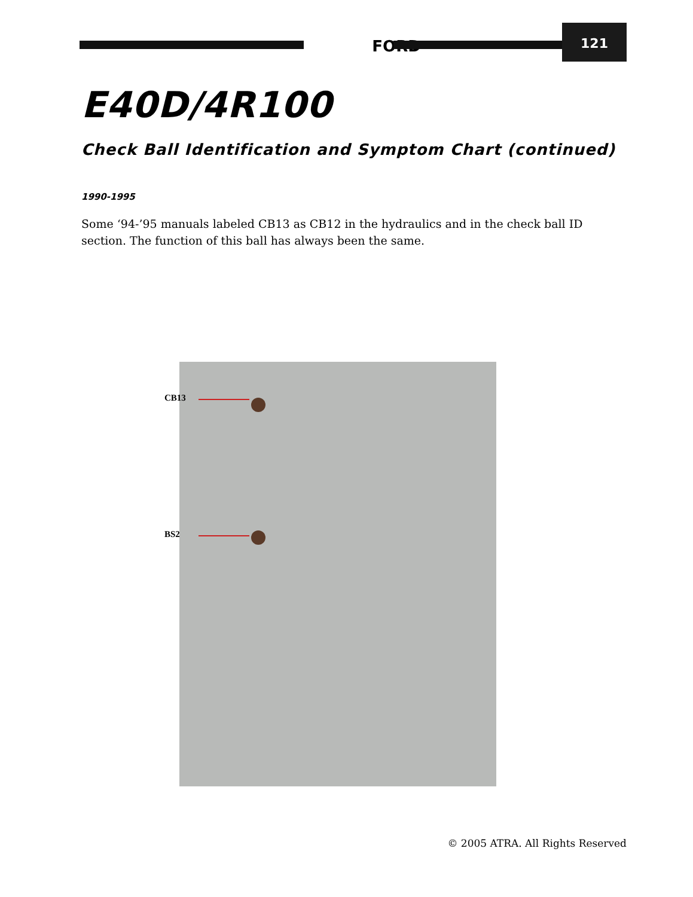FORD
121
E40D/4R100
Check Ball Identification and Symptom Chart (continued)
1990-1995
Some ‘94-’95 manuals labeled CB13 as CB12 in the hydraulics and in the check ball ID section. The function of this ball has always been the same.
CB13
BS2
© 2005 ATRA. All Rights Reserved